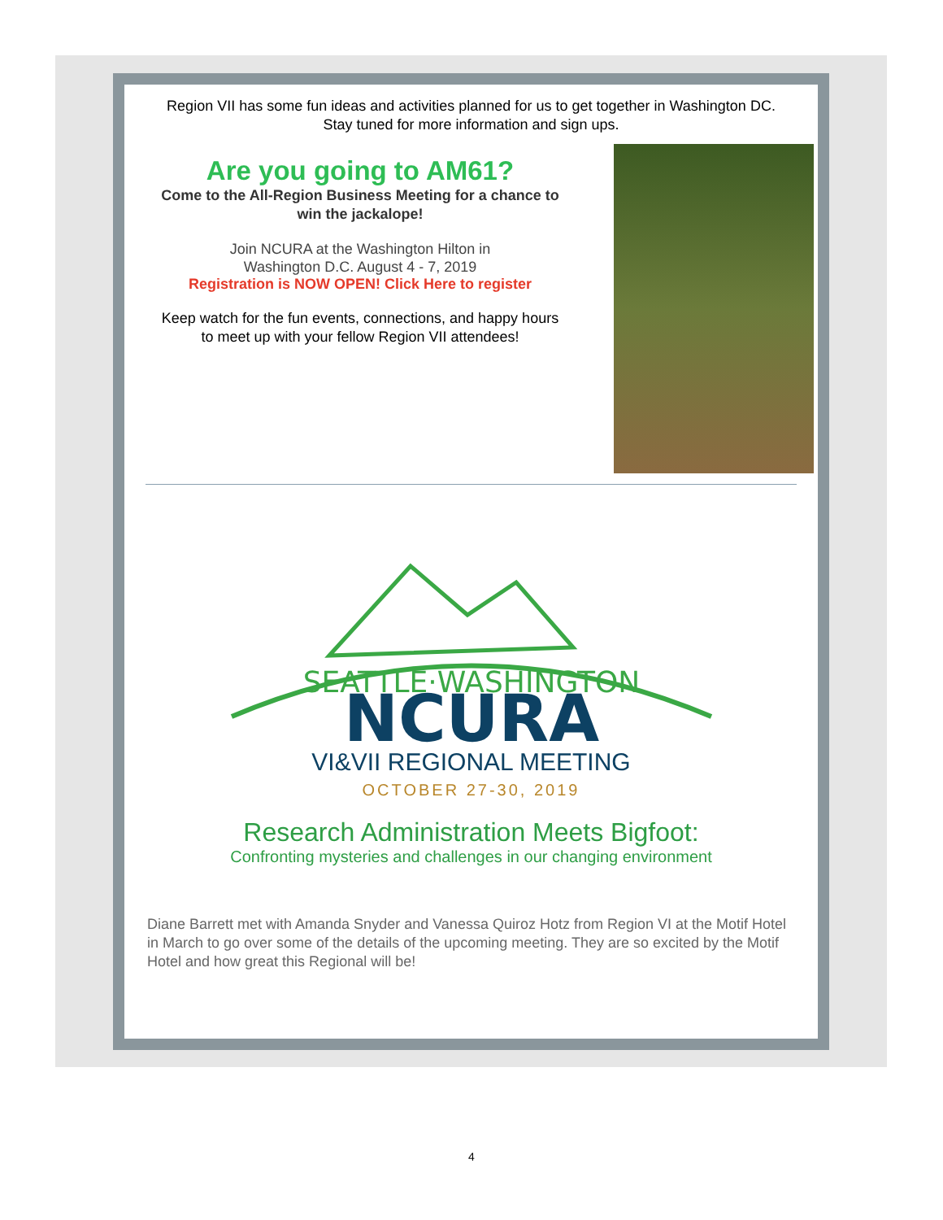Region VII has some fun ideas and activities planned for us to get together in Washington DC.
Stay tuned for more information and sign ups.
Are you going to AM61?
Come to the All-Region Business Meeting for a chance to
win the jackalope!
Join NCURA at the Washington Hilton in
Washington D.C. August 4 - 7, 2019
Registration is NOW OPEN! Click Here to register
Keep watch for the fun events, connections, and happy hours
to meet up with your fellow Region VII attendees!
SEATTLE·WASHINGTON
NCURA
VI&VII REGIONAL MEETING
OCTOBER 27-30, 2019
Research Administration Meets Bigfoot:
Confronting mysteries and challenges in our changing environment
Diane Barrett met with Amanda Snyder and Vanessa Quiroz Hotz from Region VI at the Motif Hotel in March to go over some of the details of the upcoming meeting. They are so excited by the Motif Hotel and how great this Regional will be!
4